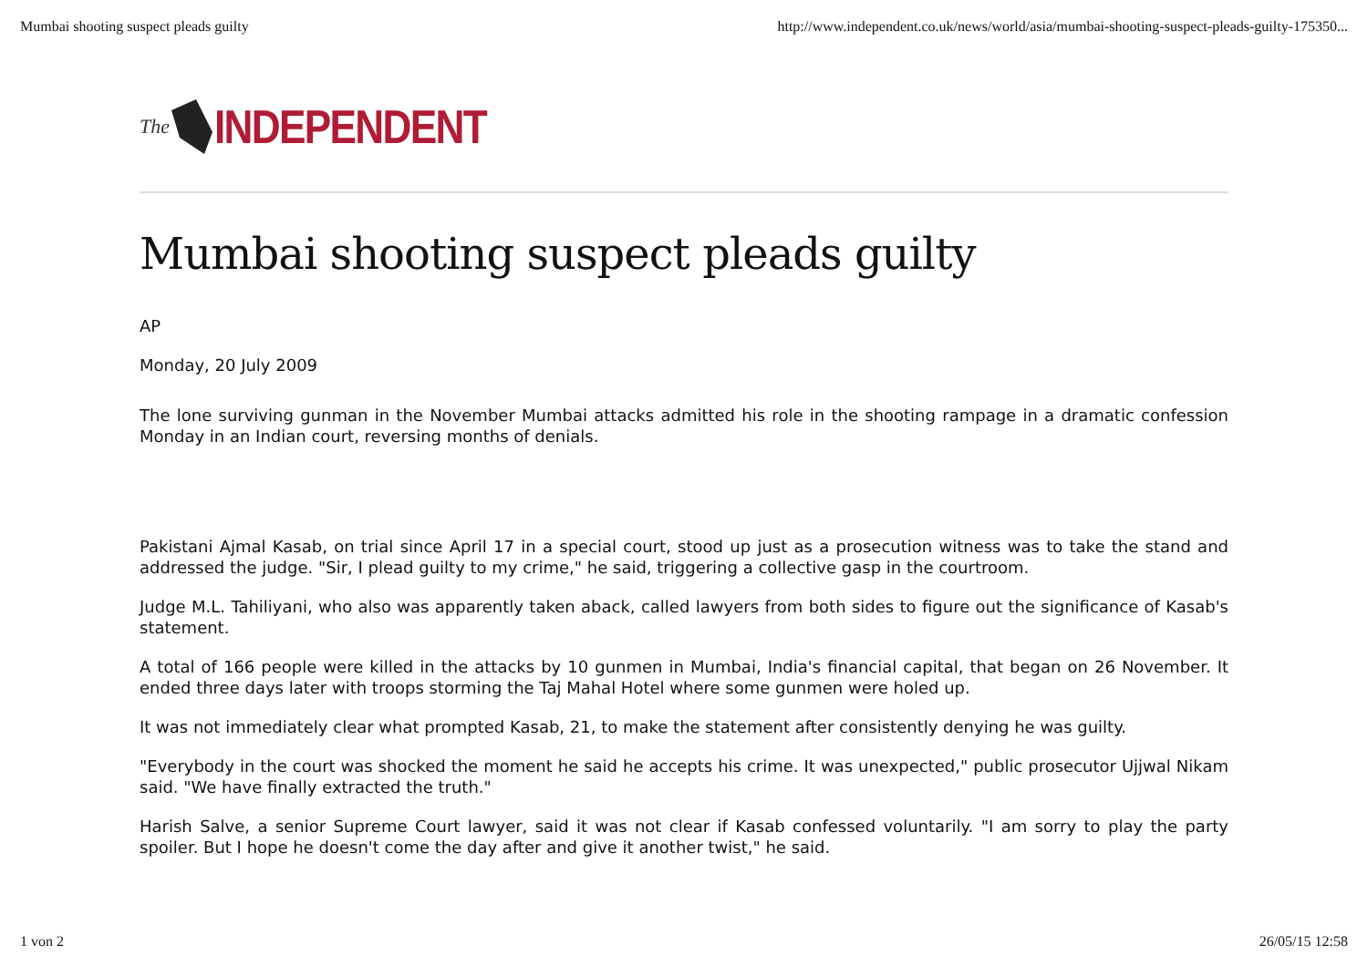Mumbai shooting suspect pleads guilty http://www.independent.co.uk/news/world/asia/mumbai-shooting-suspect-pleads-guilty-175350...
The
INDEPENDENT
Mumbai shooting suspect pleads guilty
AP
Monday, 20 July 2009
The lone surviving gunman in the November Mumbai attacks admitted his role in the shooting rampage in a dramatic confession Monday in an Indian court, reversing months of denials.
Pakistani Ajmal Kasab, on trial since April 17 in a special court, stood up just as a prosecution witness was to take the stand and addressed the judge. "Sir, I plead guilty to my crime," he said, triggering a collective gasp in the courtroom.
Judge M.L. Tahiliyani, who also was apparently taken aback, called lawyers from both sides to figure out the significance of Kasab's statement.
A total of 166 people were killed in the attacks by 10 gunmen in Mumbai, India's financial capital, that began on 26 November. It ended three days later with troops storming the Taj Mahal Hotel where some gunmen were holed up.
It was not immediately clear what prompted Kasab, 21, to make the statement after consistently denying he was guilty.
"Everybody in the court was shocked the moment he said he accepts his crime. It was unexpected," public prosecutor Ujjwal Nikam said. "We have finally extracted the truth."
Harish Salve, a senior Supreme Court lawyer, said it was not clear if Kasab confessed voluntarily. "I am sorry to play the party spoiler. But I hope he doesn't come the day after and give it another twist," he said.
1 von 2 26/05/15 12:58